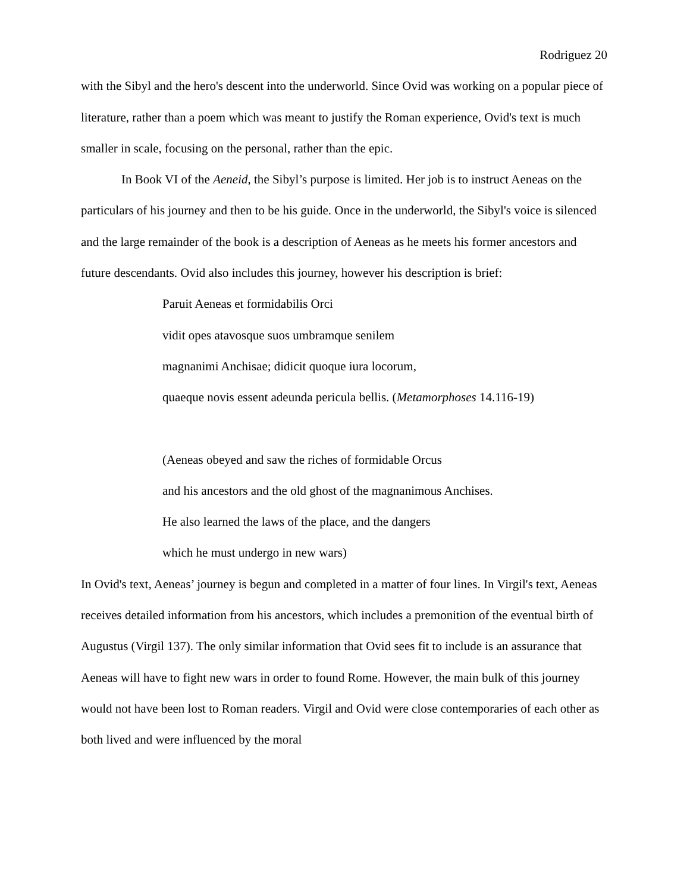Rodriguez 20
with the Sibyl and the hero's descent into the underworld. Since Ovid was working on a popular piece of literature, rather than a poem which was meant to justify the Roman experience, Ovid's text is much smaller in scale, focusing on the personal, rather than the epic.
In Book VI of the Aeneid, the Sibyl’s purpose is limited. Her job is to instruct Aeneas on the particulars of his journey and then to be his guide. Once in the underworld, the Sibyl's voice is silenced and the large remainder of the book is a description of Aeneas as he meets his former ancestors and future descendants. Ovid also includes this journey, however his description is brief:
Paruit Aeneas et formidabilis Orci
vidit opes atavosque suos umbramque senilem
magnanimi Anchisae; didicit quoque iura locorum,
quaeque novis essent adeunda pericula bellis. (Metamorphoses 14.116-19)
(Aeneas obeyed and saw the riches of formidable Orcus
and his ancestors and the old ghost of the magnanimous Anchises.
He also learned the laws of the place, and the dangers
which he must undergo in new wars)
In Ovid's text, Aeneas’ journey is begun and completed in a matter of four lines. In Virgil's text, Aeneas receives detailed information from his ancestors, which includes a premonition of the eventual birth of Augustus (Virgil 137). The only similar information that Ovid sees fit to include is an assurance that Aeneas will have to fight new wars in order to found Rome. However, the main bulk of this journey would not have been lost to Roman readers. Virgil and Ovid were close contemporaries of each other as both lived and were influenced by the moral